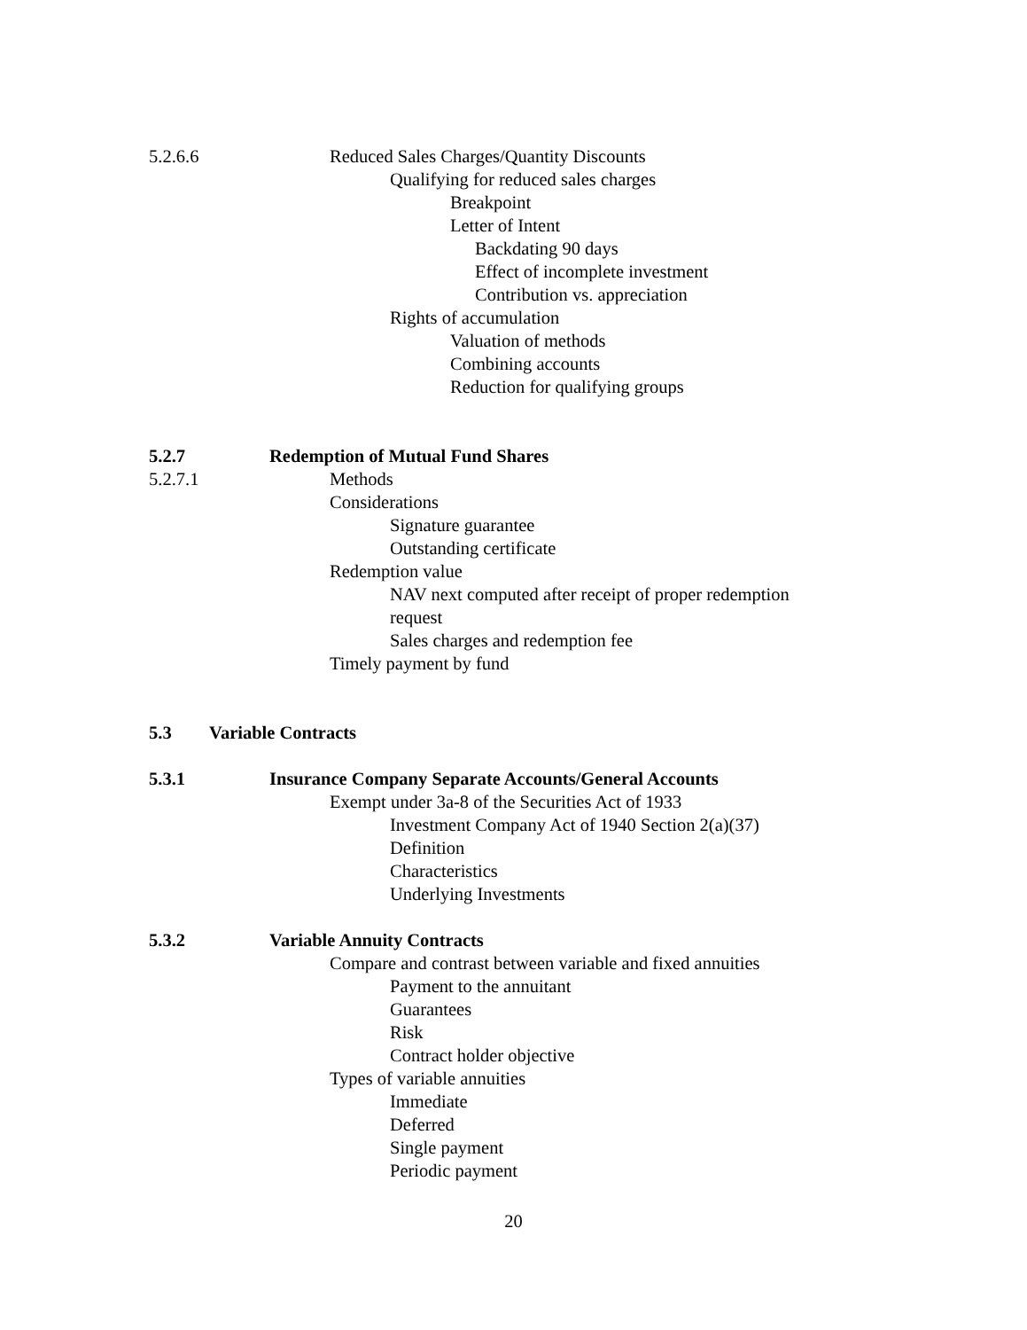5.2.6.6 Reduced Sales Charges/Quantity Discounts
Qualifying for reduced sales charges
Breakpoint
Letter of Intent
Backdating 90 days
Effect of incomplete investment
Contribution vs. appreciation
Rights of accumulation
Valuation of methods
Combining accounts
Reduction for qualifying groups
5.2.7 Redemption of Mutual Fund Shares
5.2.7.1 Methods
Considerations
Signature guarantee
Outstanding certificate
Redemption value
NAV next computed after receipt of proper redemption
request
Sales charges and redemption fee
Timely payment by fund
5.3 Variable Contracts
5.3.1 Insurance Company Separate Accounts/General Accounts
Exempt under 3a-8 of the Securities Act of 1933
Investment Company Act of 1940 Section 2(a)(37)
Definition
Characteristics
Underlying Investments
5.3.2 Variable Annuity Contracts
Compare and contrast between variable and fixed annuities
Payment to the annuitant
Guarantees
Risk
Contract holder objective
Types of variable annuities
Immediate
Deferred
Single payment
Periodic payment
20